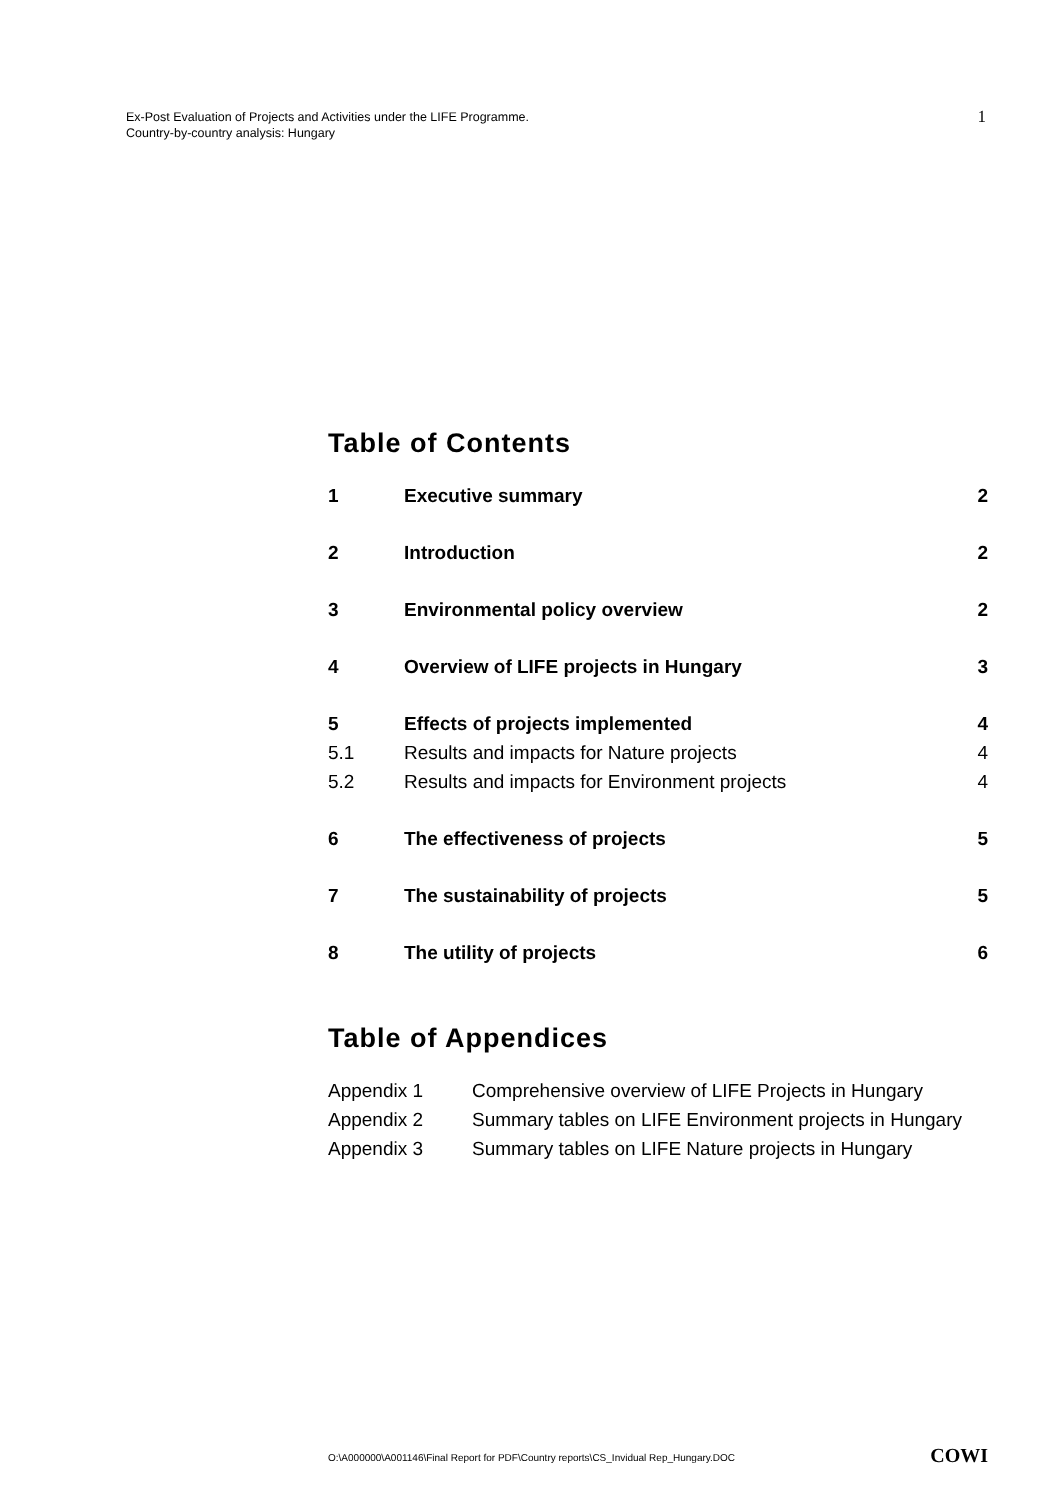Ex-Post Evaluation of Projects and Activities under the LIFE Programme.
Country-by-country analysis: Hungary
1
Table of Contents
| 1 | Executive summary | 2 |
| 2 | Introduction | 2 |
| 3 | Environmental policy overview | 2 |
| 4 | Overview of LIFE projects in Hungary | 3 |
| 5 | Effects of projects implemented | 4 |
| 5.1 | Results and impacts for Nature projects | 4 |
| 5.2 | Results and impacts for Environment projects | 4 |
| 6 | The effectiveness of projects | 5 |
| 7 | The sustainability of projects | 5 |
| 8 | The utility of projects | 6 |
Table of Appendices
| Appendix 1 | Comprehensive overview of LIFE Projects in Hungary |
| Appendix 2 | Summary tables on LIFE Environment projects in Hungary |
| Appendix 3 | Summary tables on LIFE Nature projects in Hungary |
O:\A000000\A001146\Final Report for PDF\Country reports\CS_Invidual Rep_Hungary.DOC
COWI